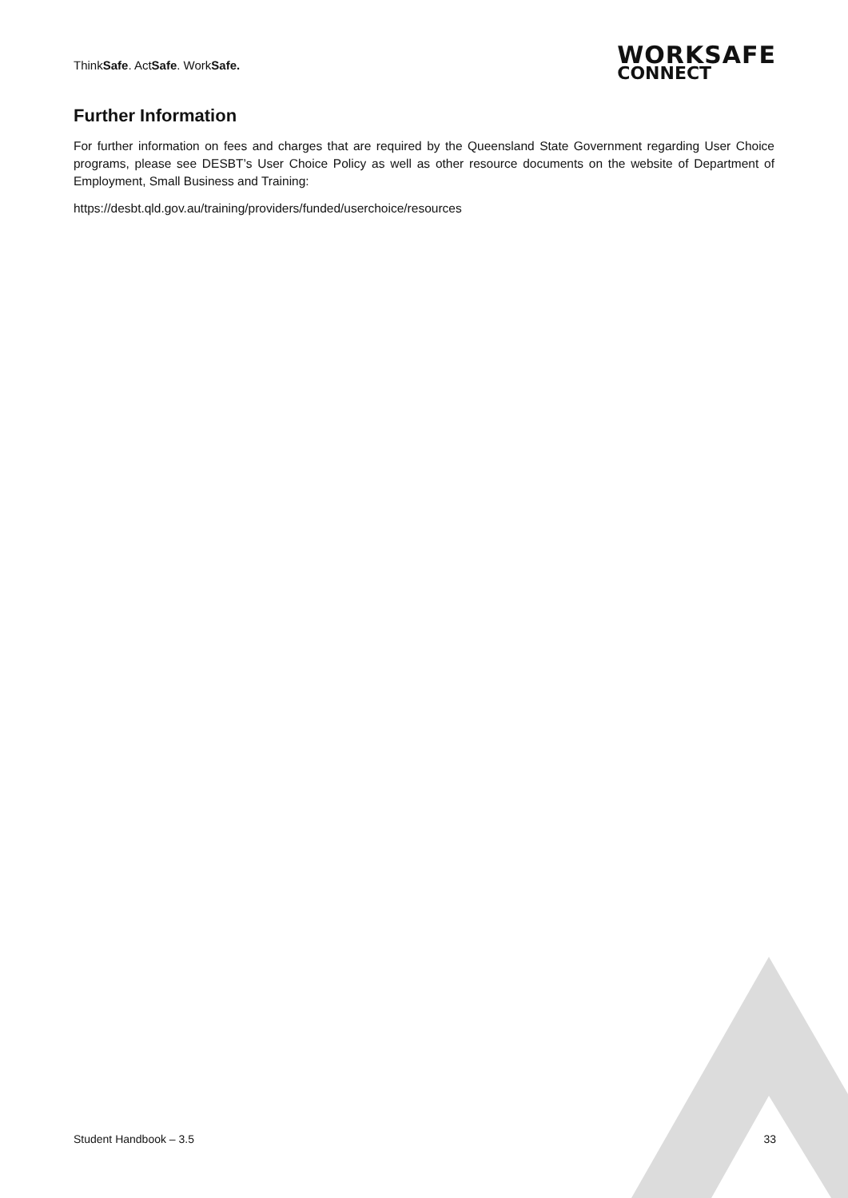ThinkSafe. ActSafe. WorkSafe.
WORKSAFE
CONNECT
Further Information
For further information on fees and charges that are required by the Queensland State Government regarding User Choice programs, please see DESBT’s User Choice Policy as well as other resource documents on the website of Department of Employment, Small Business and Training:
https://desbt.qld.gov.au/training/providers/funded/userchoice/resources
Student Handbook – 3.5 33